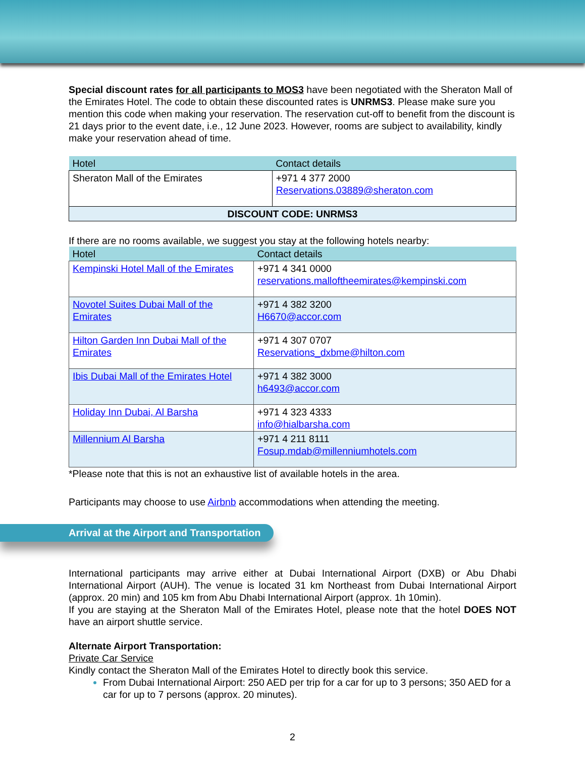Special discount rates for all participants to MOS3 have been negotiated with the Sheraton Mall of the Emirates Hotel. The code to obtain these discounted rates is UNRMS3. Please make sure you mention this code when making your reservation. The reservation cut-off to benefit from the discount is 21 days prior to the event date, i.e., 12 June 2023. However, rooms are subject to availability, kindly make your reservation ahead of time.
| Hotel | Contact details |
| --- | --- |
| Sheraton Mall of the Emirates | +971 4 377 2000 Reservations.03889@sheraton.com |
| DISCOUNT CODE: UNRMS3 | |
If there are no rooms available, we suggest you stay at the following hotels nearby:
| Hotel | Contact details |
| --- | --- |
| Kempinski Hotel Mall of the Emirates | +971 4 341 0000 reservations.malloftheemirates@kempinski.com |
| Novotel Suites Dubai Mall of the Emirates | +971 4 382 3200 H6670@accor.com |
| Hilton Garden Inn Dubai Mall of the Emirates | +971 4 307 0707 Reservations_dxbme@hilton.com |
| Ibis Dubai Mall of the Emirates Hotel | +971 4 382 3000 h6493@accor.com |
| Holiday Inn Dubai, Al Barsha | +971 4 323 4333 info@hialbarsha.com |
| Millennium Al Barsha | +971 4 211 8111 Fosup.mdab@millenniumhotels.com |
*Please note that this is not an exhaustive list of available hotels in the area.
Participants may choose to use Airbnb accommodations when attending the meeting.
Arrival at the Airport and Transportation
International participants may arrive either at Dubai International Airport (DXB) or Abu Dhabi International Airport (AUH). The venue is located 31 km Northeast from Dubai International Airport (approx. 20 min) and 105 km from Abu Dhabi International Airport (approx. 1h 10min).
If you are staying at the Sheraton Mall of the Emirates Hotel, please note that the hotel DOES NOT have an airport shuttle service.
Alternate Airport Transportation:
Private Car Service
Kindly contact the Sheraton Mall of the Emirates Hotel to directly book this service.
From Dubai International Airport: 250 AED per trip for a car for up to 3 persons; 350 AED for a car for up to 7 persons (approx. 20 minutes).
2